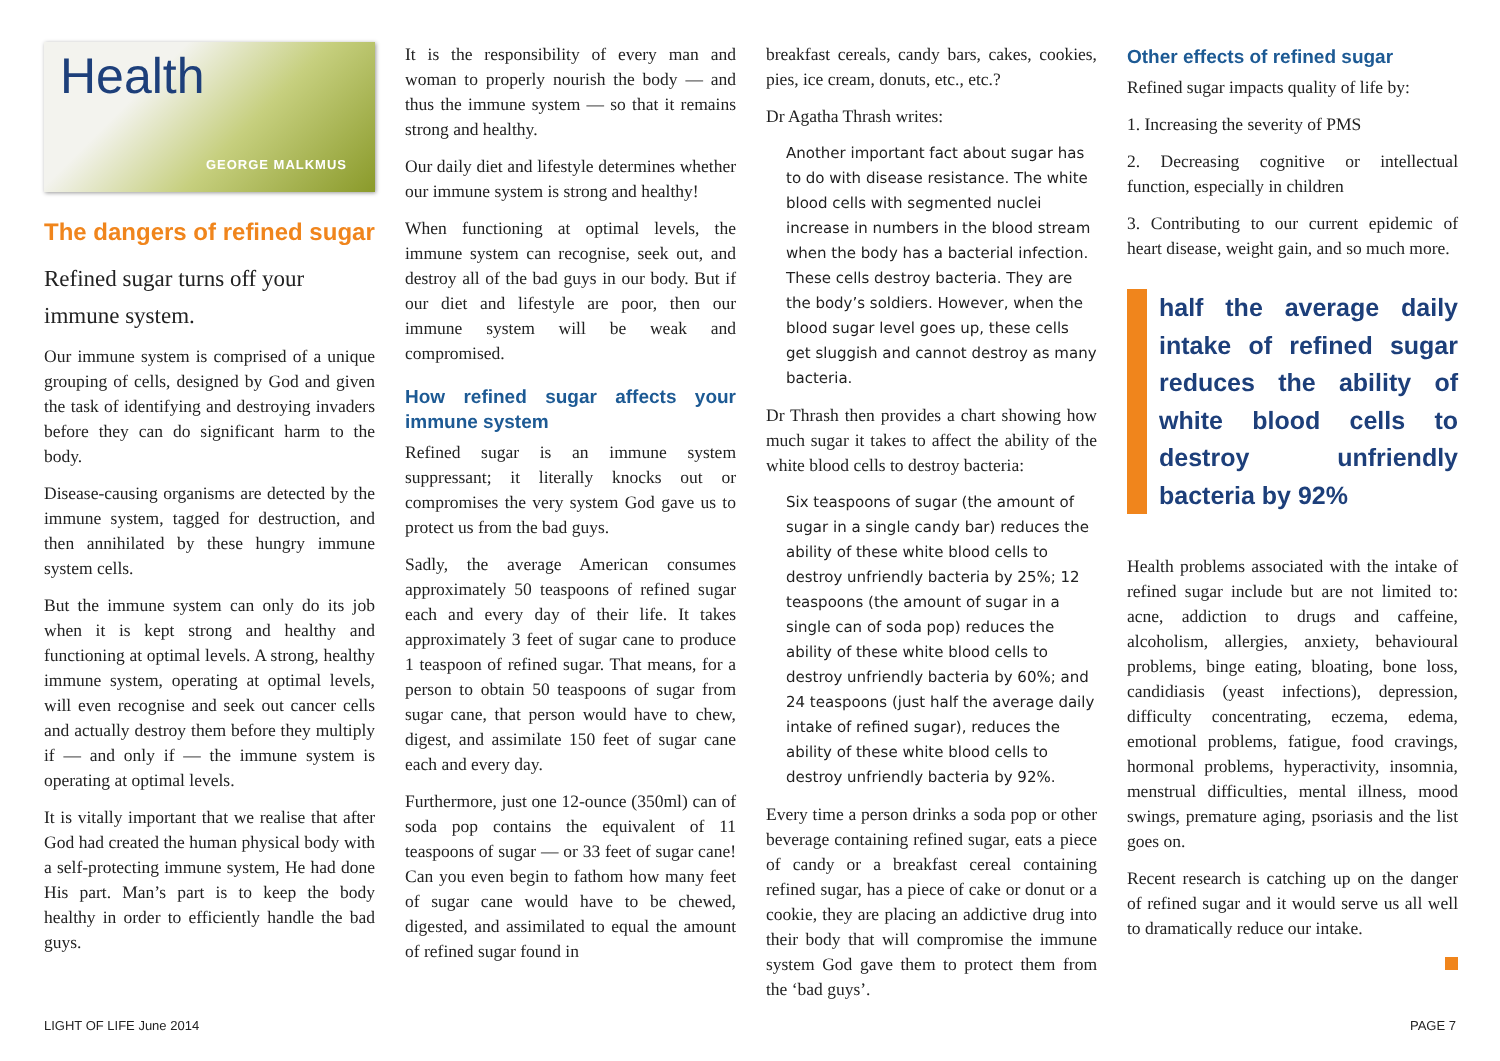Health
GEORGE MALKMUS
The dangers of refined sugar
Refined sugar turns off your immune system.
Our immune system is comprised of a unique grouping of cells, designed by God and given the task of identifying and destroying invaders before they can do significant harm to the body.
Disease-causing organisms are detected by the immune system, tagged for destruction, and then annihilated by these hungry immune system cells.
But the immune system can only do its job when it is kept strong and healthy and functioning at optimal levels. A strong, healthy immune system, operating at optimal levels, will even recognise and seek out cancer cells and actually destroy them before they multiply if — and only if — the immune system is operating at optimal levels.
It is vitally important that we realise that after God had created the human physical body with a self-protecting immune system, He had done His part. Man’s part is to keep the body healthy in order to efficiently handle the bad guys.
It is the responsibility of every man and woman to properly nourish the body — and thus the immune system — so that it remains strong and healthy.
Our daily diet and lifestyle determines whether our immune system is strong and healthy!
When functioning at optimal levels, the immune system can recognise, seek out, and destroy all of the bad guys in our body. But if our diet and lifestyle are poor, then our immune system will be weak and compromised.
How refined sugar affects your immune system
Refined sugar is an immune system suppressant; it literally knocks out or compromises the very system God gave us to protect us from the bad guys.
Sadly, the average American consumes approximately 50 teaspoons of refined sugar each and every day of their life. It takes approximately 3 feet of sugar cane to produce 1 teaspoon of refined sugar. That means, for a person to obtain 50 teaspoons of sugar from sugar cane, that person would have to chew, digest, and assimilate 150 feet of sugar cane each and every day.
Furthermore, just one 12-ounce (350ml) can of soda pop contains the equivalent of 11 teaspoons of sugar — or 33 feet of sugar cane! Can you even begin to fathom how many feet of sugar cane would have to be chewed, digested, and assimilated to equal the amount of refined sugar found in
breakfast cereals, candy bars, cakes, cookies, pies, ice cream, donuts, etc., etc.?
Dr Agatha Thrash writes:
Another important fact about sugar has to do with disease resistance. The white blood cells with segmented nuclei increase in numbers in the blood stream when the body has a bacterial infection. These cells destroy bacteria. They are the body’s soldiers. However, when the blood sugar level goes up, these cells get sluggish and cannot destroy as many bacteria.
Dr Thrash then provides a chart showing how much sugar it takes to affect the ability of the white blood cells to destroy bacteria:
Six teaspoons of sugar (the amount of sugar in a single candy bar) reduces the ability of these white blood cells to destroy unfriendly bacteria by 25%; 12 teaspoons (the amount of sugar in a single can of soda pop) reduces the ability of these white blood cells to destroy unfriendly bacteria by 60%; and 24 teaspoons (just half the average daily intake of refined sugar), reduces the ability of these white blood cells to destroy unfriendly bacteria by 92%.
Every time a person drinks a soda pop or other beverage containing refined sugar, eats a piece of candy or a breakfast cereal containing refined sugar, has a piece of cake or donut or a cookie, they are placing an addictive drug into their body that will compromise the immune system God gave them to protect them from the ‘bad guys’.
Other effects of refined sugar
Refined sugar impacts quality of life by:
1. Increasing the severity of PMS
2. Decreasing cognitive or intellectual function, especially in children
3. Contributing to our current epidemic of heart disease, weight gain, and so much more.
half the average daily intake of refined sugar reduces the ability of white blood cells to destroy unfriendly bacteria by 92%
Health problems associated with the intake of refined sugar include but are not limited to: acne, addiction to drugs and caffeine, alcoholism, allergies, anxiety, behavioural problems, binge eating, bloating, bone loss, candidiasis (yeast infections), depression, difficulty concentrating, eczema, edema, emotional problems, fatigue, food cravings, hormonal problems, hyperactivity, insomnia, menstrual difficulties, mental illness, mood swings, premature aging, psoriasis and the list goes on.
Recent research is catching up on the danger of refined sugar and it would serve us all well to dramatically reduce our intake.
LIGHT OF LIFE June 2014 PAGE 7